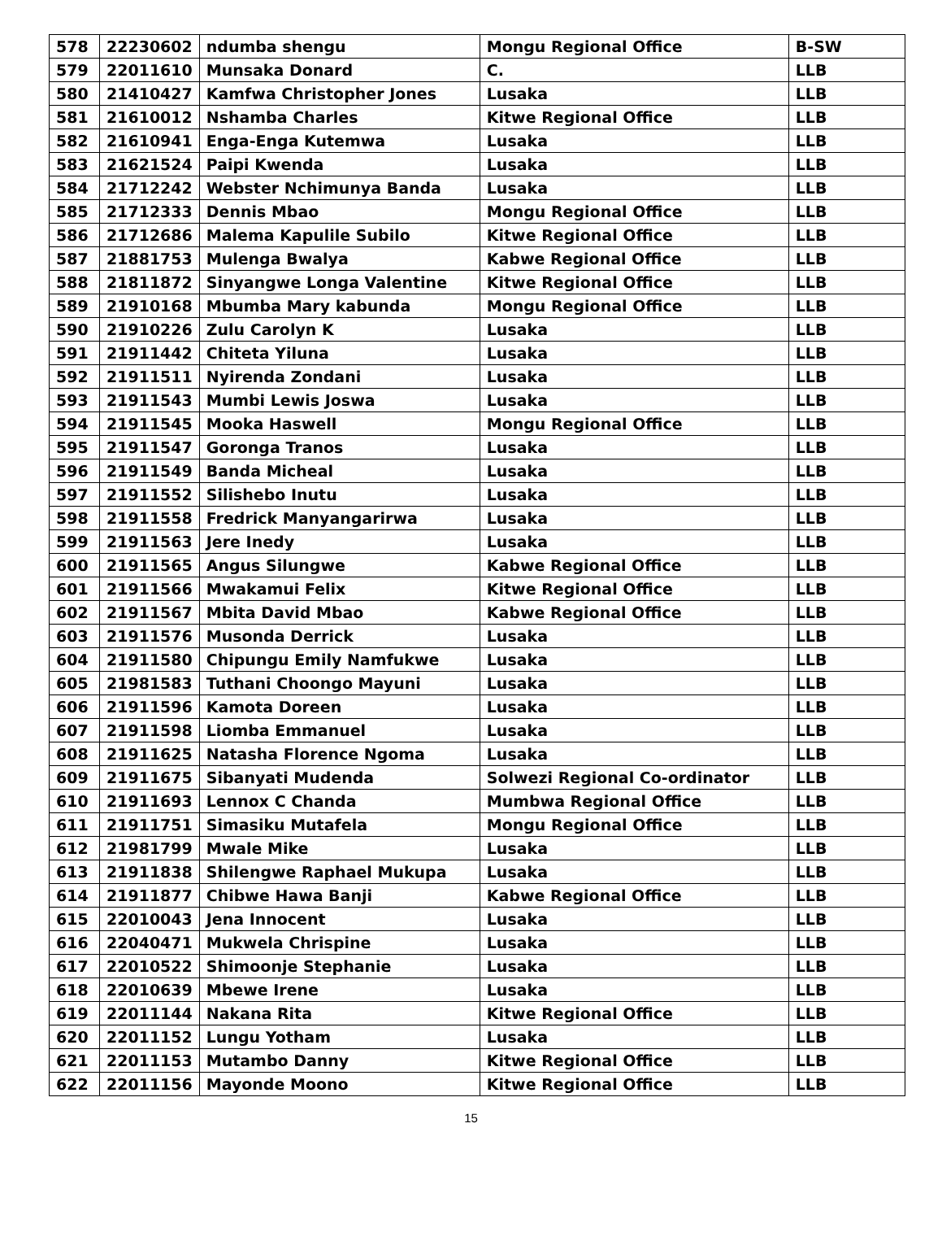| 578 | 22230602 | ndumba shengu | Mongu Regional Office | B-SW |
| 579 | 22011610 | Munsaka Donard | C. | LLB |
| 580 | 21410427 | Kamfwa Christopher Jones | Lusaka | LLB |
| 581 | 21610012 | Nshamba Charles | Kitwe Regional Office | LLB |
| 582 | 21610941 | Enga-Enga Kutemwa | Lusaka | LLB |
| 583 | 21621524 | Paipi Kwenda | Lusaka | LLB |
| 584 | 21712242 | Webster Nchimunya Banda | Lusaka | LLB |
| 585 | 21712333 | Dennis Mbao | Mongu Regional Office | LLB |
| 586 | 21712686 | Malema Kapulile Subilo | Kitwe Regional Office | LLB |
| 587 | 21881753 | Mulenga Bwalya | Kabwe Regional Office | LLB |
| 588 | 21811872 | Sinyangwe Longa Valentine | Kitwe Regional Office | LLB |
| 589 | 21910168 | Mbumba Mary kabunda | Mongu Regional Office | LLB |
| 590 | 21910226 | Zulu Carolyn K | Lusaka | LLB |
| 591 | 21911442 | Chiteta Yiluna | Lusaka | LLB |
| 592 | 21911511 | Nyirenda Zondani | Lusaka | LLB |
| 593 | 21911543 | Mumbi Lewis Joswa | Lusaka | LLB |
| 594 | 21911545 | Mooka Haswell | Mongu Regional Office | LLB |
| 595 | 21911547 | Goronga Tranos | Lusaka | LLB |
| 596 | 21911549 | Banda Micheal | Lusaka | LLB |
| 597 | 21911552 | Silishebo Inutu | Lusaka | LLB |
| 598 | 21911558 | Fredrick Manyangarirwa | Lusaka | LLB |
| 599 | 21911563 | Jere Inedy | Lusaka | LLB |
| 600 | 21911565 | Angus Silungwe | Kabwe Regional Office | LLB |
| 601 | 21911566 | Mwakamui Felix | Kitwe Regional Office | LLB |
| 602 | 21911567 | Mbita David Mbao | Kabwe Regional Office | LLB |
| 603 | 21911576 | Musonda Derrick | Lusaka | LLB |
| 604 | 21911580 | Chipungu Emily Namfukwe | Lusaka | LLB |
| 605 | 21981583 | Tuthani Choongo Mayuni | Lusaka | LLB |
| 606 | 21911596 | Kamota Doreen | Lusaka | LLB |
| 607 | 21911598 | Liomba Emmanuel | Lusaka | LLB |
| 608 | 21911625 | Natasha Florence Ngoma | Lusaka | LLB |
| 609 | 21911675 | Sibanyati Mudenda | Solwezi Regional Co-ordinator | LLB |
| 610 | 21911693 | Lennox C Chanda | Mumbwa Regional Office | LLB |
| 611 | 21911751 | Simasiku Mutafela | Mongu Regional Office | LLB |
| 612 | 21981799 | Mwale Mike | Lusaka | LLB |
| 613 | 21911838 | Shilengwe Raphael Mukupa | Lusaka | LLB |
| 614 | 21911877 | Chibwe Hawa Banji | Kabwe Regional Office | LLB |
| 615 | 22010043 | Jena Innocent | Lusaka | LLB |
| 616 | 22040471 | Mukwela Chrispine | Lusaka | LLB |
| 617 | 22010522 | Shimoonje Stephanie | Lusaka | LLB |
| 618 | 22010639 | Mbewe Irene | Lusaka | LLB |
| 619 | 22011144 | Nakana Rita | Kitwe Regional Office | LLB |
| 620 | 22011152 | Lungu Yotham | Lusaka | LLB |
| 621 | 22011153 | Mutambo Danny | Kitwe Regional Office | LLB |
| 622 | 22011156 | Mayonde Moono | Kitwe Regional Office | LLB |
15